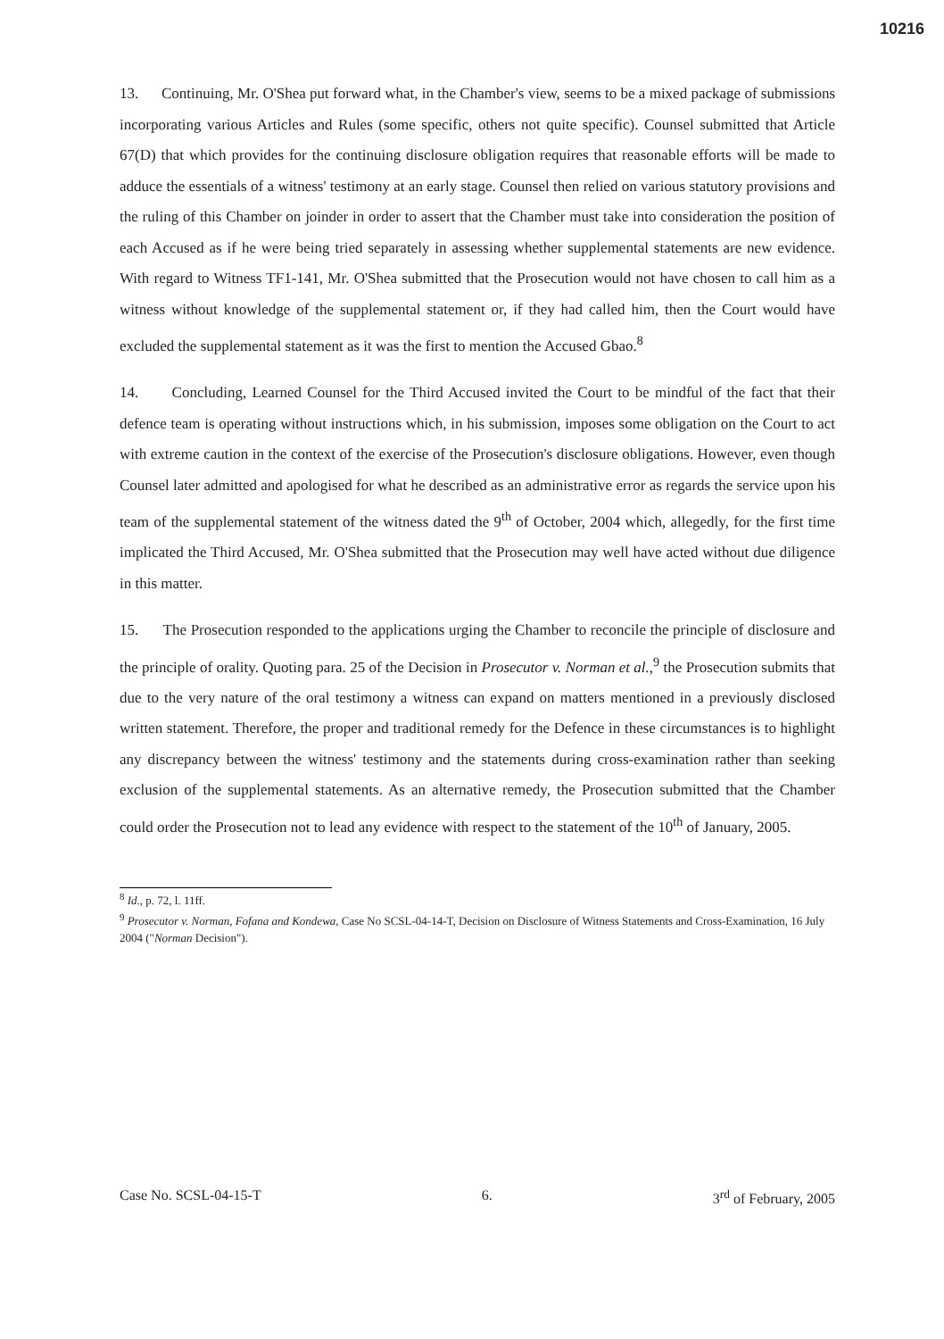10216
13. Continuing, Mr. O'Shea put forward what, in the Chamber's view, seems to be a mixed package of submissions incorporating various Articles and Rules (some specific, others not quite specific). Counsel submitted that Article 67(D) that which provides for the continuing disclosure obligation requires that reasonable efforts will be made to adduce the essentials of a witness' testimony at an early stage. Counsel then relied on various statutory provisions and the ruling of this Chamber on joinder in order to assert that the Chamber must take into consideration the position of each Accused as if he were being tried separately in assessing whether supplemental statements are new evidence. With regard to Witness TF1-141, Mr. O'Shea submitted that the Prosecution would not have chosen to call him as a witness without knowledge of the supplemental statement or, if they had called him, then the Court would have excluded the supplemental statement as it was the first to mention the Accused Gbao.<sup>8</sup>
14. Concluding, Learned Counsel for the Third Accused invited the Court to be mindful of the fact that their defence team is operating without instructions which, in his submission, imposes some obligation on the Court to act with extreme caution in the context of the exercise of the Prosecution's disclosure obligations. However, even though Counsel later admitted and apologised for what he described as an administrative error as regards the service upon his team of the supplemental statement of the witness dated the 9<sup>th</sup> of October, 2004 which, allegedly, for the first time implicated the Third Accused, Mr. O'Shea submitted that the Prosecution may well have acted without due diligence in this matter.
15. The Prosecution responded to the applications urging the Chamber to reconcile the principle of disclosure and the principle of orality. Quoting para. 25 of the Decision in Prosecutor v. Norman et al.,<sup>9</sup> the Prosecution submits that due to the very nature of the oral testimony a witness can expand on matters mentioned in a previously disclosed written statement. Therefore, the proper and traditional remedy for the Defence in these circumstances is to highlight any discrepancy between the witness' testimony and the statements during cross-examination rather than seeking exclusion of the supplemental statements. As an alternative remedy, the Prosecution submitted that the Chamber could order the Prosecution not to lead any evidence with respect to the statement of the 10<sup>th</sup> of January, 2005.
<sup>8</sup> Id., p. 72, l. 11ff.
<sup>9</sup> Prosecutor v. Norman, Fofana and Kondewa, Case No SCSL-04-14-T, Decision on Disclosure of Witness Statements and Cross-Examination, 16 July 2004 ("Norman Decision").
Case No. SCSL-04-15-T 6. 3<sup>rd</sup> of February, 2005